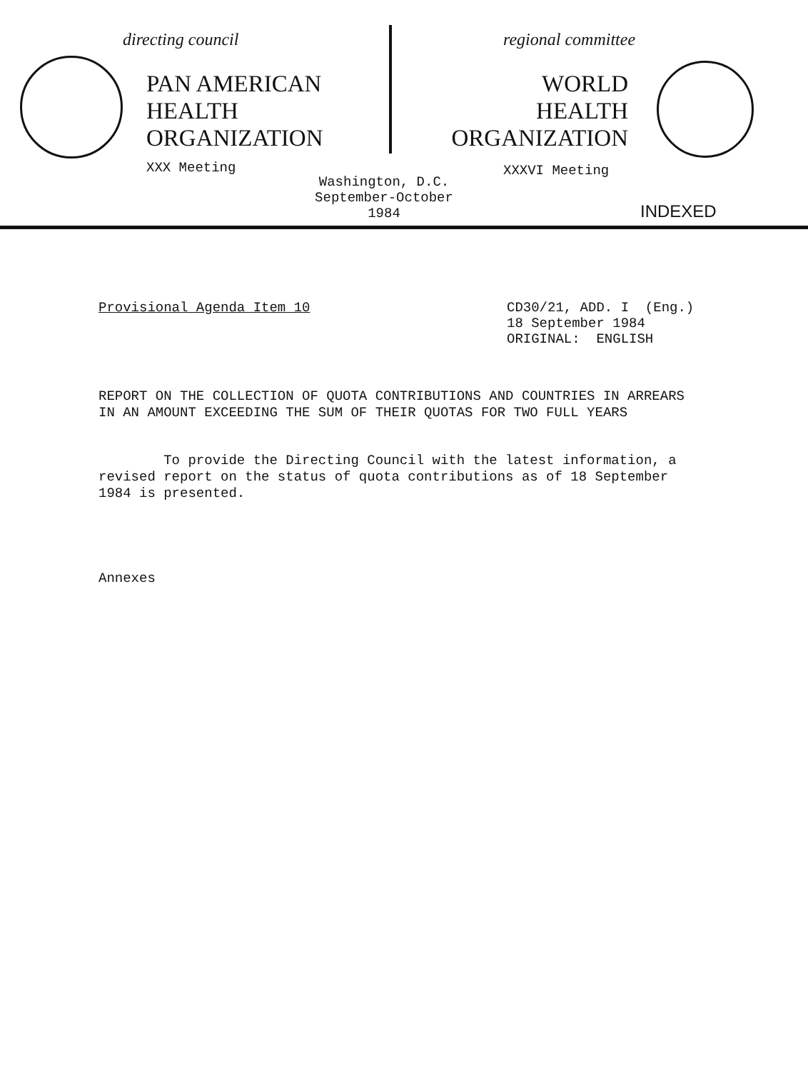directing council
PAN AMERICAN
HEALTH
ORGANIZATION
XXX Meeting
regional committee
WORLD
HEALTH
ORGANIZATION
XXXVI Meeting
INDEXED
Washington, D.C.
September-October 1984
Provisional Agenda Item 10 CD30/21, ADD. I (Eng.)
18 September 1984
ORIGINAL: ENGLISH
REPORT ON THE COLLECTION OF QUOTA CONTRIBUTIONS AND COUNTRIES IN ARREARS
IN AN AMOUNT EXCEEDING THE SUM OF THEIR QUOTAS FOR TWO FULL YEARS
To provide the Directing Council with the latest information, a
revised report on the status of quota contributions as of 18 September
1984 is presented.
Annexes